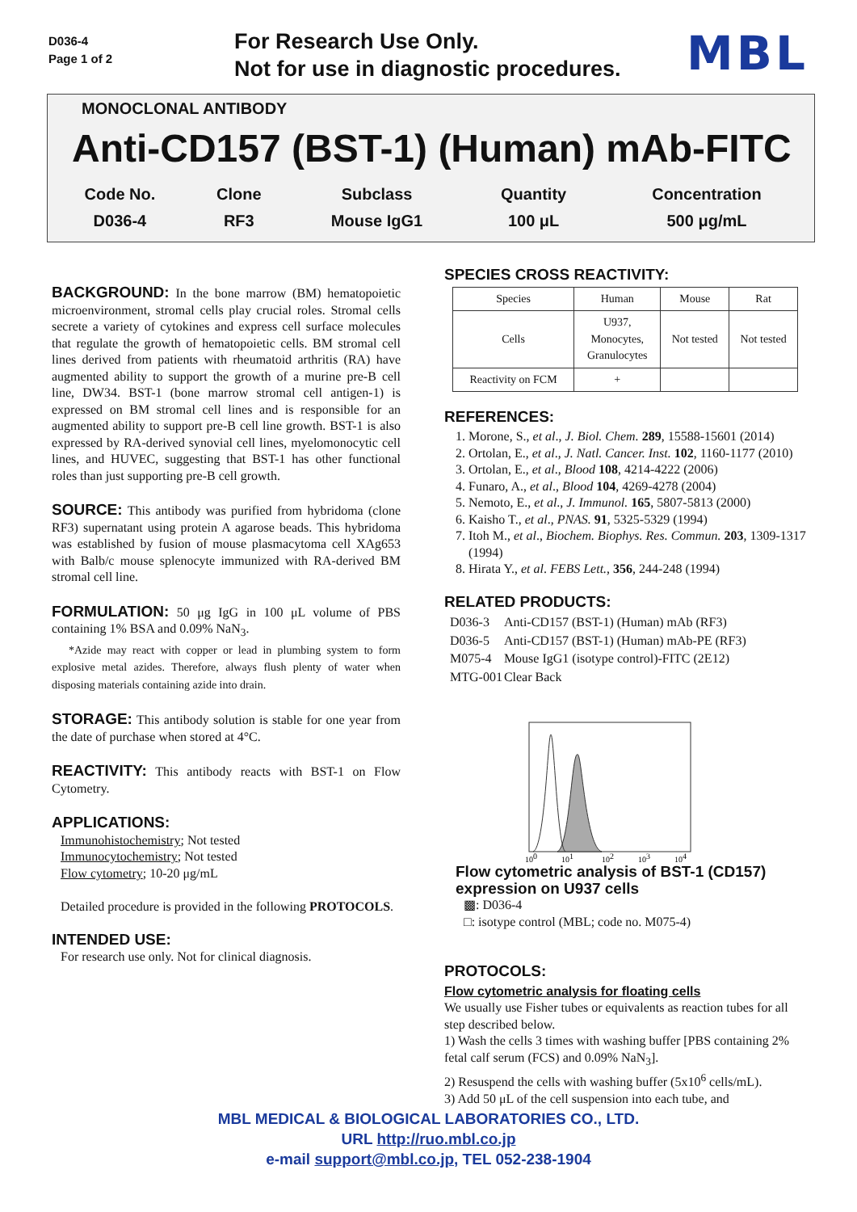D036-4
Page 1 of 2
For Research Use Only.
Not for use in diagnostic procedures.
MBL
MONOCLONAL ANTIBODY
Anti-CD157 (BST-1) (Human) mAb-FITC
| Code No. | Clone | Subclass | Quantity | Concentration |
| D036-4 | RF3 | Mouse IgG1 | 100 μL | 500 μg/mL |
BACKGROUND:
In the bone marrow (BM) hematopoietic microenvironment, stromal cells play crucial roles. Stromal cells secrete a variety of cytokines and express cell surface molecules that regulate the growth of hematopoietic cells. BM stromal cell lines derived from patients with rheumatoid arthritis (RA) have augmented ability to support the growth of a murine pre-B cell line, DW34. BST-1 (bone marrow stromal cell antigen-1) is expressed on BM stromal cell lines and is responsible for an augmented ability to support pre-B cell line growth. BST-1 is also expressed by RA-derived synovial cell lines, myelomonocytic cell lines, and HUVEC, suggesting that BST-1 has other functional roles than just supporting pre-B cell growth.
SOURCE:
This antibody was purified from hybridoma (clone RF3) supernatant using protein A agarose beads. This hybridoma was established by fusion of mouse plasmacytoma cell XAg653 with Balb/c mouse splenocyte immunized with RA-derived BM stromal cell line.
FORMULATION:
50 μg IgG in 100 μL volume of PBS containing 1% BSA and 0.09% NaN<sub>3</sub>.
*Azide may react with copper or lead in plumbing system to form explosive metal azides. Therefore, always flush plenty of water when disposing materials containing azide into drain.
STORAGE:
This antibody solution is stable for one year from the date of purchase when stored at 4°C.
REACTIVITY:
This antibody reacts with BST-1 on Flow Cytometry.
APPLICATIONS:
Immunohistochemistry; Not tested
Immunocytochemistry; Not tested
Flow cytometry; 10-20 μg/mL
Detailed procedure is provided in the following PROTOCOLS.
INTENDED USE:
For research use only. Not for clinical diagnosis.
SPECIES CROSS REACTIVITY:
| Species | Human | Mouse | Rat |
| Cells | U937, Monocytes, Granulocytes | Not tested | Not tested |
| Reactivity on FCM | + | | |
REFERENCES:
1. Morone, S., et al., J. Biol. Chem. 289, 15588-15601 (2014)
2. Ortolan, E., et al., J. Natl. Cancer. Inst. 102, 1160-1177 (2010)
3. Ortolan, E., et al., Blood 108, 4214-4222 (2006)
4. Funaro, A., et al., Blood 104, 4269-4278 (2004)
5. Nemoto, E., et al., J. Immunol. 165, 5807-5813 (2000)
6. Kaisho T., et al., PNAS. 91, 5325-5329 (1994)
7. Itoh M., et al., Biochem. Biophys. Res. Commun. 203, 1309-1317 (1994)
8. Hirata Y., et al. FEBS Lett., 356, 244-248 (1994)
RELATED PRODUCTS:
| D036-3 | Anti-CD157 (BST-1) (Human) mAb (RF3) |
| D036-5 | Anti-CD157 (BST-1) (Human) mAb-PE (RF3) |
| M075-4 | Mouse IgG1 (isotype control)-FITC (2E12) |
| MTG-001 | Clear Back |
100
101
102
103
104
Flow cytometric analysis of BST-1 (CD157) expression on U937 cells
▩: D036-4
□: isotype control (MBL; code no. M075-4)
PROTOCOLS:
Flow cytometric analysis for floating cells
We usually use Fisher tubes or equivalents as reaction tubes for all step described below.
1) Wash the cells 3 times with washing buffer [PBS containing 2% fetal calf serum (FCS) and 0.09% NaN<sub>3</sub>].
2) Resuspend the cells with washing buffer (5x10<sup>6</sup> cells/mL).
3) Add 50 μL of the cell suspension into each tube, and
MBL MEDICAL & BIOLOGICAL LABORATORIES CO., LTD.
URL http://ruo.mbl.co.jp
e-mail support@mbl.co.jp, TEL 052-238-1904